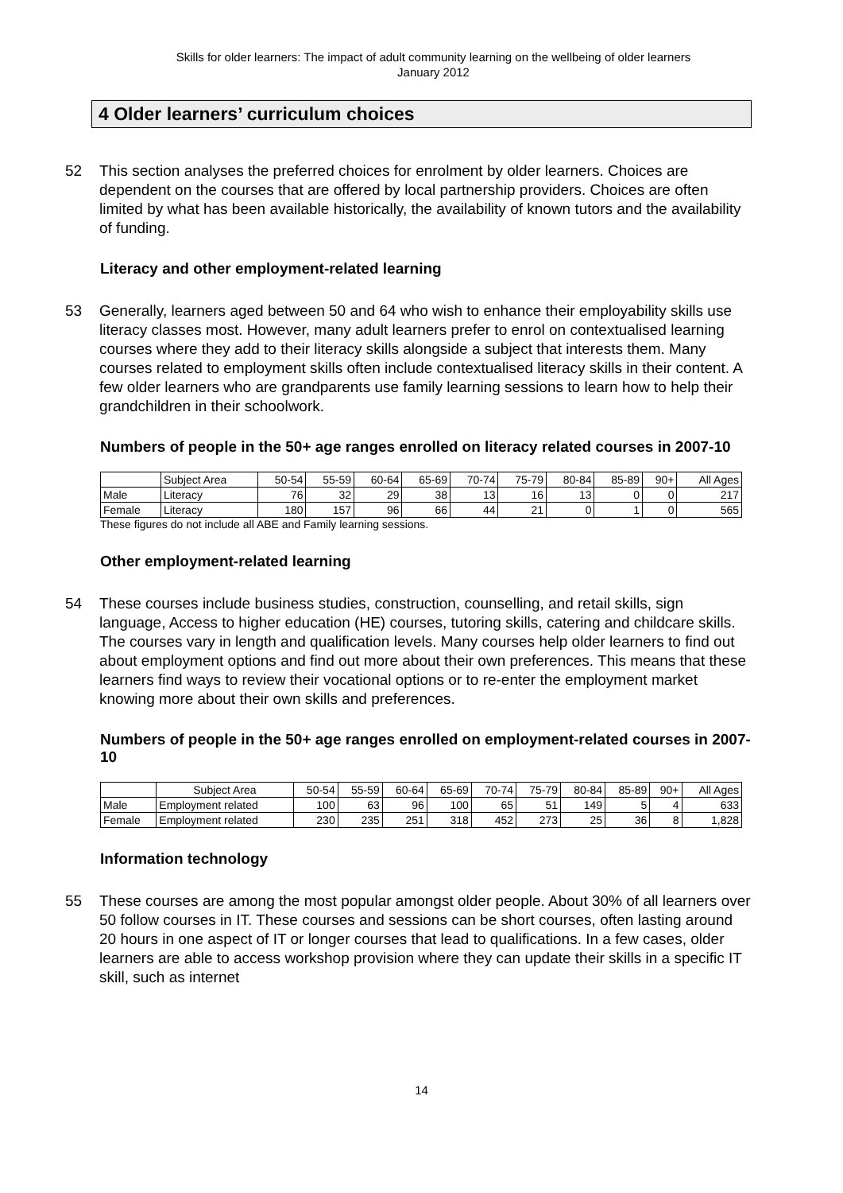Skills for older learners: The impact of adult community learning on the wellbeing of older learners
January 2012
4 Older learners’ curriculum choices
52 This section analyses the preferred choices for enrolment by older learners. Choices are dependent on the courses that are offered by local partnership providers. Choices are often limited by what has been available historically, the availability of known tutors and the availability of funding.
Literacy and other employment-related learning
53 Generally, learners aged between 50 and 64 who wish to enhance their employability skills use literacy classes most. However, many adult learners prefer to enrol on contextualised learning courses where they add to their literacy skills alongside a subject that interests them. Many courses related to employment skills often include contextualised literacy skills in their content. A few older learners who are grandparents use family learning sessions to learn how to help their grandchildren in their schoolwork.
Numbers of people in the 50+ age ranges enrolled on literacy related courses in 2007-10
| | Subject Area | 50-54 | 55-59 | 60-64 | 65-69 | 70-74 | 75-79 | 80-84 | 85-89 | 90+ | All Ages |
| Male | Literacy | 76 | 32 | 29 | 38 | 13 | 16 | 13 | 0 | 0 | 217 |
| Female | Literacy | 180 | 157 | 96 | 66 | 44 | 21 | 0 | 1 | 0 | 565 |
These figures do not include all ABE and Family learning sessions.
Other employment-related learning
54 These courses include business studies, construction, counselling, and retail skills, sign language, Access to higher education (HE) courses, tutoring skills, catering and childcare skills. The courses vary in length and qualification levels. Many courses help older learners to find out about employment options and find out more about their own preferences. This means that these learners find ways to review their vocational options or to re-enter the employment market knowing more about their own skills and preferences.
Numbers of people in the 50+ age ranges enrolled on employment-related courses in 2007-10
| | Subject Area | 50-54 | 55-59 | 60-64 | 65-69 | 70-74 | 75-79 | 80-84 | 85-89 | 90+ | All Ages |
| Male | Employment related | 100 | 63 | 96 | 100 | 65 | 51 | 149 | 5 | 4 | 633 |
| Female | Employment related | 230 | 235 | 251 | 318 | 452 | 273 | 25 | 36 | 8 | 1,828 |
Information technology
55 These courses are among the most popular amongst older people. About 30% of all learners over 50 follow courses in IT. These courses and sessions can be short courses, often lasting around 20 hours in one aspect of IT or longer courses that lead to qualifications. In a few cases, older learners are able to access workshop provision where they can update their skills in a specific IT skill, such as internet
14